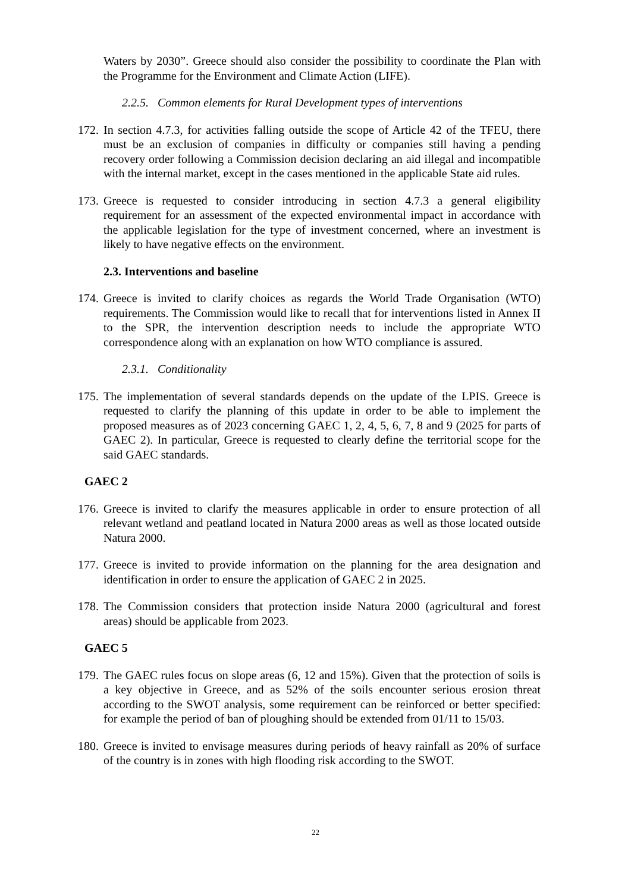Waters by 2030”. Greece should also consider the possibility to coordinate the Plan with the Programme for the Environment and Climate Action (LIFE).
2.2.5. Common elements for Rural Development types of interventions
172. In section 4.7.3, for activities falling outside the scope of Article 42 of the TFEU, there must be an exclusion of companies in difficulty or companies still having a pending recovery order following a Commission decision declaring an aid illegal and incompatible with the internal market, except in the cases mentioned in the applicable State aid rules.
173. Greece is requested to consider introducing in section 4.7.3 a general eligibility requirement for an assessment of the expected environmental impact in accordance with the applicable legislation for the type of investment concerned, where an investment is likely to have negative effects on the environment.
2.3. Interventions and baseline
174. Greece is invited to clarify choices as regards the World Trade Organisation (WTO) requirements. The Commission would like to recall that for interventions listed in Annex II to the SPR, the intervention description needs to include the appropriate WTO correspondence along with an explanation on how WTO compliance is assured.
2.3.1. Conditionality
175. The implementation of several standards depends on the update of the LPIS. Greece is requested to clarify the planning of this update in order to be able to implement the proposed measures as of 2023 concerning GAEC 1, 2, 4, 5, 6, 7, 8 and 9 (2025 for parts of GAEC 2). In particular, Greece is requested to clearly define the territorial scope for the said GAEC standards.
GAEC 2
176. Greece is invited to clarify the measures applicable in order to ensure protection of all relevant wetland and peatland located in Natura 2000 areas as well as those located outside Natura 2000.
177. Greece is invited to provide information on the planning for the area designation and identification in order to ensure the application of GAEC 2 in 2025.
178. The Commission considers that protection inside Natura 2000 (agricultural and forest areas) should be applicable from 2023.
GAEC 5
179. The GAEC rules focus on slope areas (6, 12 and 15%). Given that the protection of soils is a key objective in Greece, and as 52% of the soils encounter serious erosion threat according to the SWOT analysis, some requirement can be reinforced or better specified: for example the period of ban of ploughing should be extended from 01/11 to 15/03.
180. Greece is invited to envisage measures during periods of heavy rainfall as 20% of surface of the country is in zones with high flooding risk according to the SWOT.
22